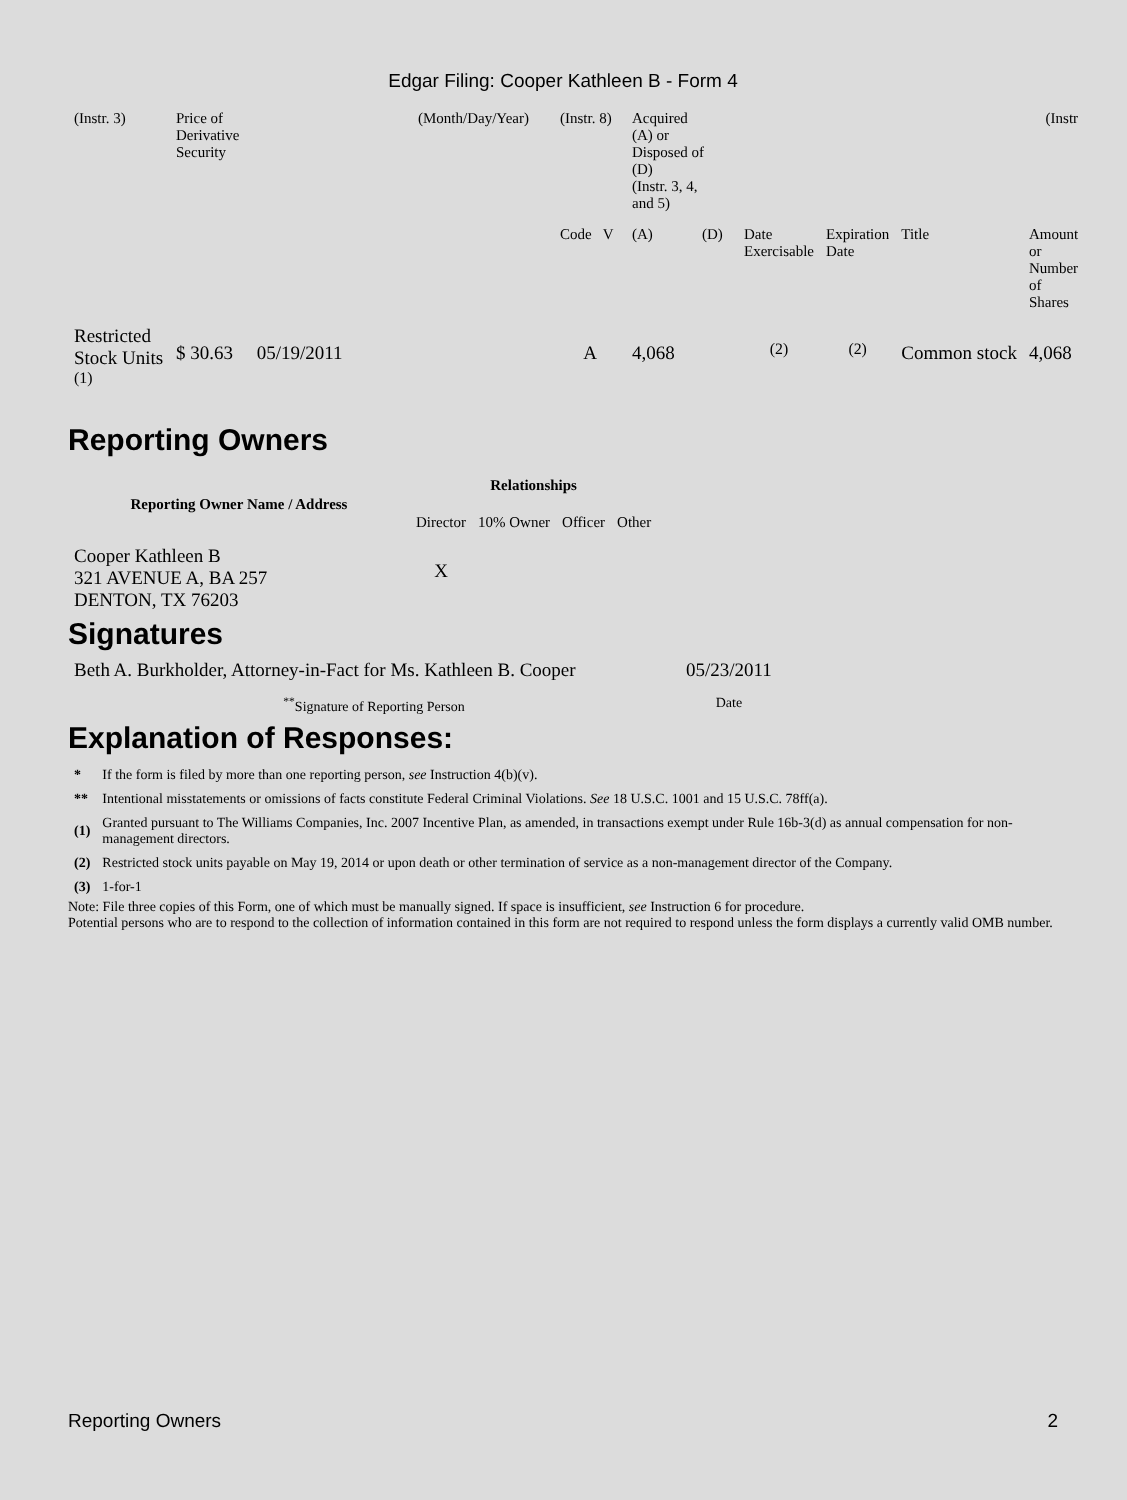Edgar Filing: Cooper Kathleen B - Form 4
| (Instr. 3) | Price of Derivative Security | (Month/Day/Year) | (Instr. 8) | Acquired (A) or Disposed of (D) (Instr. 3, 4, and 5) | | | | | (Instr |
| | | | Code V | (A) | (D) | Date Exercisable | Expiration Date | Title | Amount or Number of Shares |
| Restricted Stock Units <sup>(1)</sup> | $ 30.63 05/19/2011 | | A | 4,068 | | <sup>(2)</sup> | <sup>(2)</sup> | Common stock | 4,068 |
Reporting Owners
| Reporting Owner Name / Address | Relationships | | | |
| --- | --- | --- | --- | --- |
| | Director | 10% Owner | Officer | Other |
| Cooper Kathleen B 321 AVENUE A, BA 257 DENTON, TX 76203 | X | | | |
Signatures
| Beth A. Burkholder, Attorney-in-Fact for Ms. Kathleen B. Cooper | 05/23/2011 |
| <sup>**</sup> Signature of Reporting Person | Date |
Explanation of Responses:
| * | If the form is filed by more than one reporting person, see Instruction 4(b)(v). |
| ** | Intentional misstatements or omissions of facts constitute Federal Criminal Violations. See 18 U.S.C. 1001 and 15 U.S.C. 78ff(a). |
| (1) | Granted pursuant to The Williams Companies, Inc. 2007 Incentive Plan, as amended, in transactions exempt under Rule 16b-3(d) as annual compensation for non-management directors. |
| (2) | Restricted stock units payable on May 19, 2014 or upon death or other termination of service as a non-management director of the Company. |
| (3) | 1-for-1 |
Note: File three copies of this Form, one of which must be manually signed. If space is insufficient, see Instruction 6 for procedure.
Potential persons who are to respond to the collection of information contained in this form are not required to respond unless the form displays a currently valid OMB number.
Reporting Owners 2